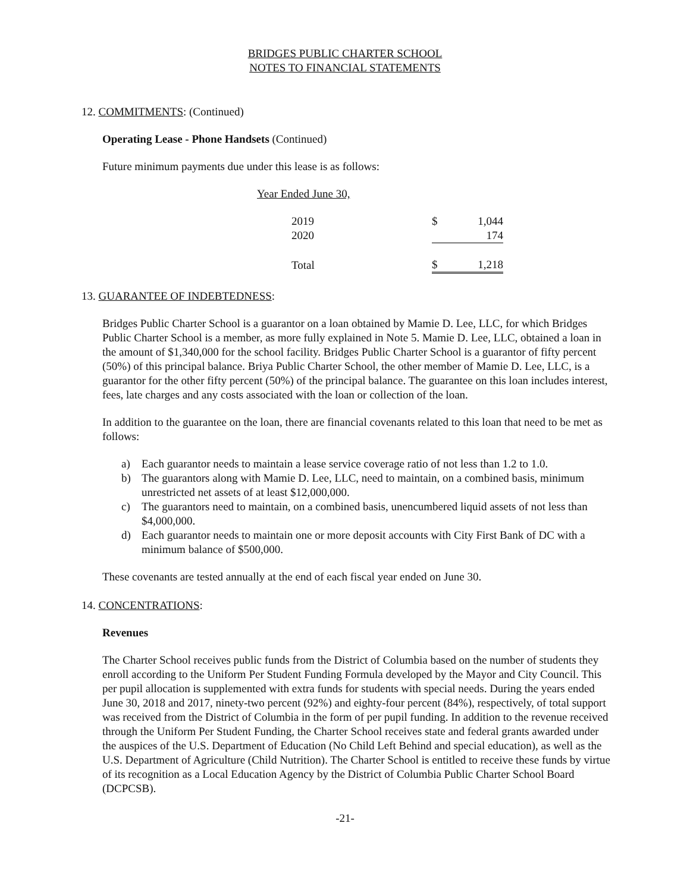BRIDGES PUBLIC CHARTER SCHOOL
NOTES TO FINANCIAL STATEMENTS
12. COMMITMENTS: (Continued)
Operating Lease - Phone Handsets (Continued)
Future minimum payments due under this lease is as follows:
Year Ended June 30,
| 2019 | $ | 1,044 |
| 2020 | | 174 |
| Total | $ | 1,218 |
13. GUARANTEE OF INDEBTEDNESS:
Bridges Public Charter School is a guarantor on a loan obtained by Mamie D. Lee, LLC, for which Bridges Public Charter School is a member, as more fully explained in Note 5. Mamie D. Lee, LLC, obtained a loan in the amount of $1,340,000 for the school facility. Bridges Public Charter School is a guarantor of fifty percent (50%) of this principal balance. Briya Public Charter School, the other member of Mamie D. Lee, LLC, is a guarantor for the other fifty percent (50%) of the principal balance. The guarantee on this loan includes interest, fees, late charges and any costs associated with the loan or collection of the loan.
In addition to the guarantee on the loan, there are financial covenants related to this loan that need to be met as follows:
a) Each guarantor needs to maintain a lease service coverage ratio of not less than 1.2 to 1.0.
b) The guarantors along with Mamie D. Lee, LLC, need to maintain, on a combined basis, minimum unrestricted net assets of at least $12,000,000.
c) The guarantors need to maintain, on a combined basis, unencumbered liquid assets of not less than $4,000,000.
d) Each guarantor needs to maintain one or more deposit accounts with City First Bank of DC with a minimum balance of $500,000.
These covenants are tested annually at the end of each fiscal year ended on June 30.
14. CONCENTRATIONS:
Revenues
The Charter School receives public funds from the District of Columbia based on the number of students they enroll according to the Uniform Per Student Funding Formula developed by the Mayor and City Council. This per pupil allocation is supplemented with extra funds for students with special needs. During the years ended June 30, 2018 and 2017, ninety-two percent (92%) and eighty-four percent (84%), respectively, of total support was received from the District of Columbia in the form of per pupil funding. In addition to the revenue received through the Uniform Per Student Funding, the Charter School receives state and federal grants awarded under the auspices of the U.S. Department of Education (No Child Left Behind and special education), as well as the U.S. Department of Agriculture (Child Nutrition). The Charter School is entitled to receive these funds by virtue of its recognition as a Local Education Agency by the District of Columbia Public Charter School Board (DCPCSB).
-21-